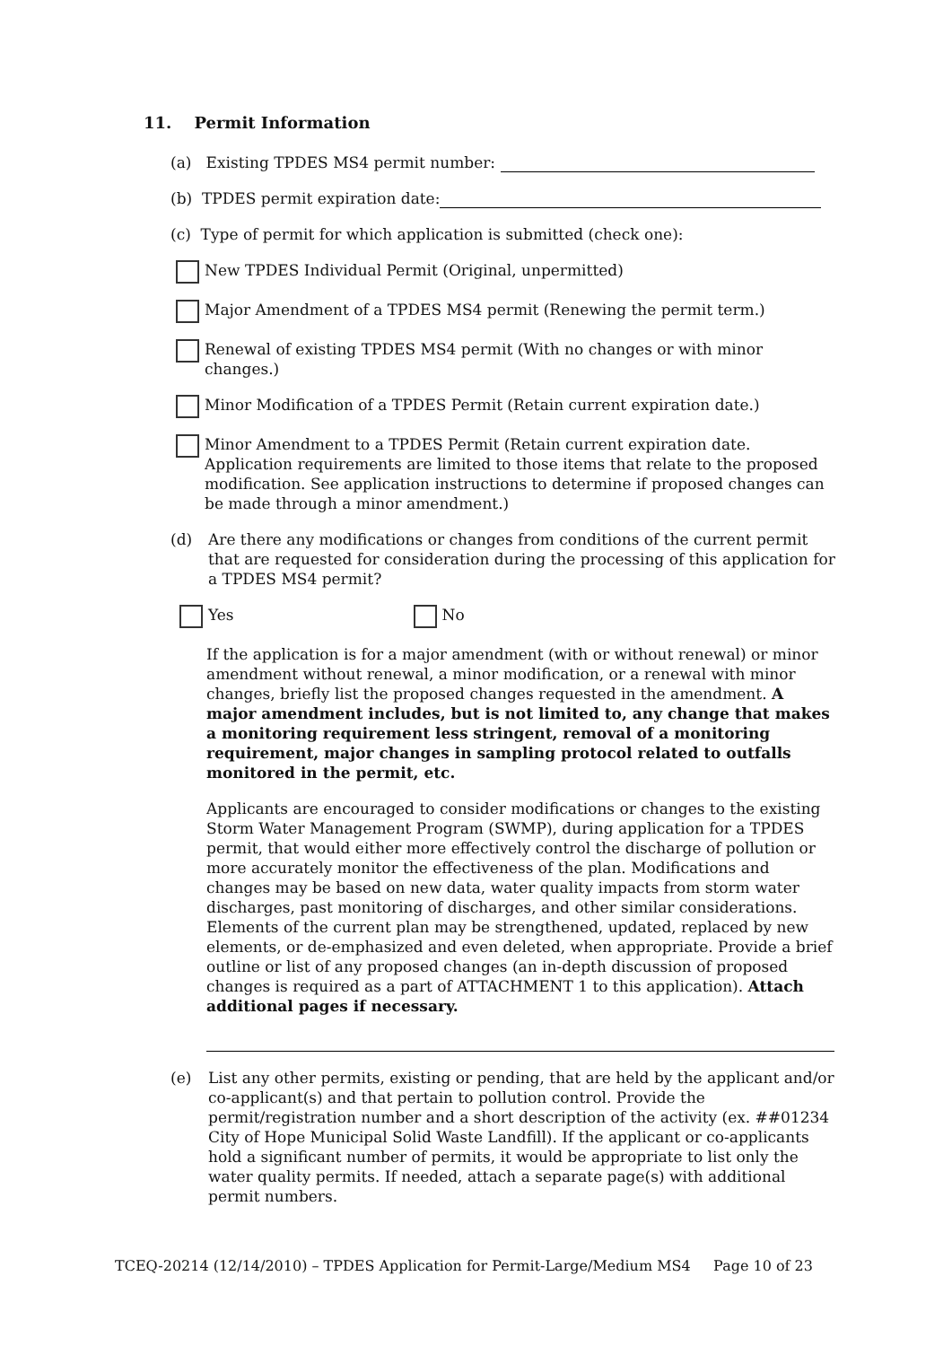11. Permit Information
(a) Existing TPDES MS4 permit number:
(b) TPDES permit expiration date:
(c) Type of permit for which application is submitted (check one):
New TPDES Individual Permit (Original, unpermitted)
Major Amendment of a TPDES MS4 permit (Renewing the permit term.)
Renewal of existing TPDES MS4 permit (With no changes or with minor changes.)
Minor Modification of a TPDES Permit (Retain current expiration date.)
Minor Amendment to a TPDES Permit (Retain current expiration date. Application requirements are limited to those items that relate to the proposed modification. See application instructions to determine if proposed changes can be made through a minor amendment.)
(d) Are there any modifications or changes from conditions of the current permit that are requested for consideration during the processing of this application for a TPDES MS4 permit?
Yes No
If the application is for a major amendment (with or without renewal) or minor amendment without renewal, a minor modification, or a renewal with minor changes, briefly list the proposed changes requested in the amendment. A major amendment includes, but is not limited to, any change that makes a monitoring requirement less stringent, removal of a monitoring requirement, major changes in sampling protocol related to outfalls monitored in the permit, etc.
Applicants are encouraged to consider modifications or changes to the existing Storm Water Management Program (SWMP), during application for a TPDES permit, that would either more effectively control the discharge of pollution or more accurately monitor the effectiveness of the plan. Modifications and changes may be based on new data, water quality impacts from storm water discharges, past monitoring of discharges, and other similar considerations. Elements of the current plan may be strengthened, updated, replaced by new elements, or de-emphasized and even deleted, when appropriate. Provide a brief outline or list of any proposed changes (an in-depth discussion of proposed changes is required as a part of ATTACHMENT 1 to this application). Attach additional pages if necessary.
(e) List any other permits, existing or pending, that are held by the applicant and/or co-applicant(s) and that pertain to pollution control. Provide the permit/registration number and a short description of the activity (ex. ##01234 City of Hope Municipal Solid Waste Landfill). If the applicant or co-applicants hold a significant number of permits, it would be appropriate to list only the water quality permits. If needed, attach a separate page(s) with additional permit numbers.
TCEQ-20214 (12/14/2010) – TPDES Application for Permit-Large/Medium MS4 Page 10 of 23